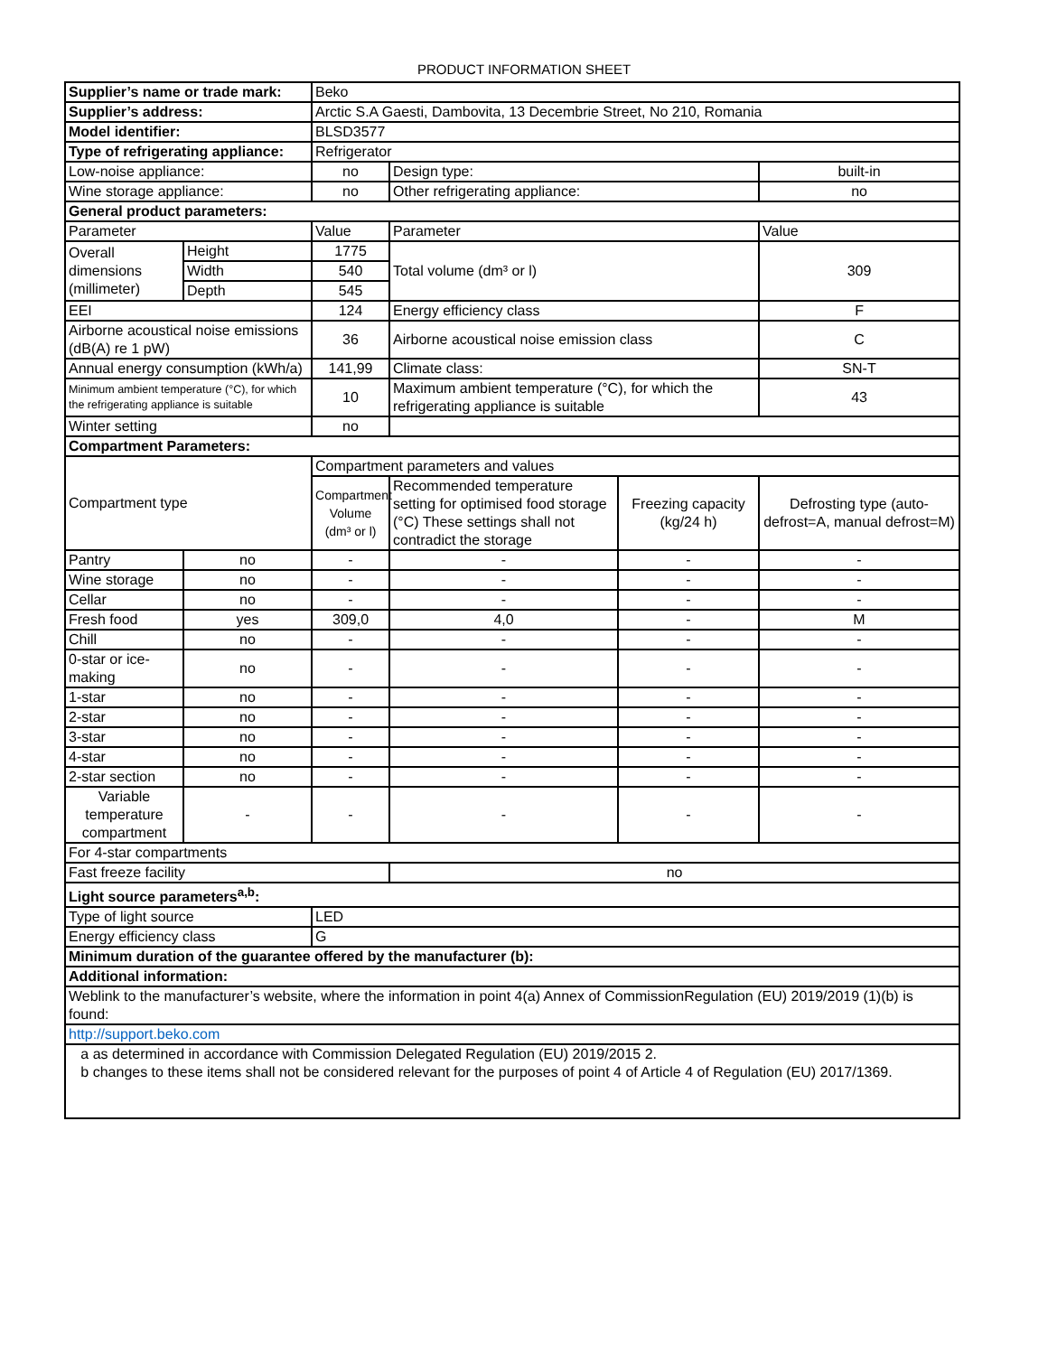PRODUCT INFORMATION SHEET
| Supplier’s name or trade mark: | | Beko | | | |
| Supplier’s address: | | Arctic S.A Gaesti, Dambovita, 13 Decembrie Street, No 210, Romania | | | |
| Model identifier: | | BLSD3577 | | | |
| Type of refrigerating appliance: | | Refrigerator | | | |
| Low-noise appliance: | | no | Design type: | | built-in |
| Wine storage appliance: | | no | Other refrigerating appliance: | | no |
| General product parameters: | | | | | |
| Parameter | | Value | Parameter | | Value |
| Overall dimensions (millimeter) | Height | 1775 | Total volume (dm³ or l) | | 309 |
| | Width | 540 | | | |
| | Depth | 545 | | | |
| EEI | | 124 | Energy efficiency class | | F |
| Airborne acoustical noise emissions (dB(A) re 1 pW) | | 36 | Airborne acoustical noise emission class | | C |
| Annual energy consumption (kWh/a) | | 141,99 | Climate class: | | SN-T |
| Minimum ambient temperature (°C), for which the refrigerating appliance is suitable | | 10 | Maximum ambient temperature (°C), for which the refrigerating appliance is suitable | | 43 |
| Winter setting | | no | | | |
| Compartment Parameters: | | | | | |
| Compartment type | | Compartment parameters and values | | | |
| | | Compartment Volume (dm³ or l) | Recommended temperature setting for optimised food storage (°C) These settings shall not contradict the storage | Freezing capacity (kg/24 h) | Defrosting type (auto-defrost=A, manual defrost=M) |
| Pantry | no | - | - | - | - |
| Wine storage | no | - | - | - | - |
| Cellar | no | - | - | - | - |
| Fresh food | yes | 309,0 | 4,0 | - | M |
| Chill | no | - | - | - | - |
| 0-star or ice-making | no | - | - | - | - |
| 1-star | no | - | - | - | - |
| 2-star | no | - | - | - | - |
| 3-star | no | - | - | - | - |
| 4-star | no | - | - | - | - |
| 2-star section | no | - | - | - | - |
| Variable temperature compartment | - | - | - | - | - |
| For 4-star compartments | | | | | |
| Fast freeze facility | | | no | | |
| Light source parameters<sup>a,b</sup>: | | | | | |
| Type of light source | | LED | | | |
| Energy efficiency class | | G | | | |
| Minimum duration of the guarantee offered by the manufacturer (b): | | | | | |
| Additional information: | | | | | |
| Weblink to the manufacturer’s website, where the information in point 4(a) Annex of CommissionRegulation (EU) 2019/2019 (1)(b) is found: | | | | | |
| http://support.beko.com | | | | | |
| a as determined in accordance with Commission Delegated Regulation (EU) 2019/2015 2. b changes to these items shall not be considered relevant for the purposes of point 4 of Article 4 of Regulation (EU) 2017/1369. | | | | | |